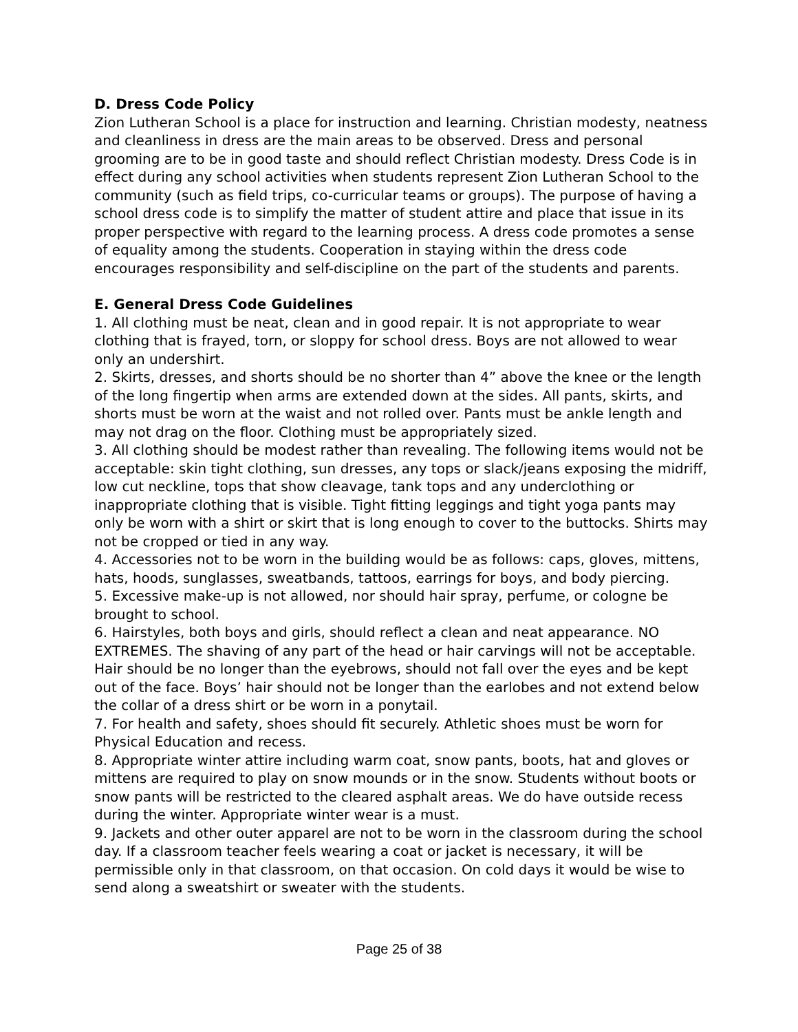D. Dress Code Policy
Zion Lutheran School is a place for instruction and learning. Christian modesty, neatness and cleanliness in dress are the main areas to be observed. Dress and personal grooming are to be in good taste and should reflect Christian modesty. Dress Code is in effect during any school activities when students represent Zion Lutheran School to the community (such as field trips, co-curricular teams or groups). The purpose of having a school dress code is to simplify the matter of student attire and place that issue in its proper perspective with regard to the learning process. A dress code promotes a sense of equality among the students. Cooperation in staying within the dress code encourages responsibility and self-discipline on the part of the students and parents.
E. General Dress Code Guidelines
1. All clothing must be neat, clean and in good repair. It is not appropriate to wear clothing that is frayed, torn, or sloppy for school dress. Boys are not allowed to wear only an undershirt.
2. Skirts, dresses, and shorts should be no shorter than 4” above the knee or the length of the long fingertip when arms are extended down at the sides. All pants, skirts, and shorts must be worn at the waist and not rolled over. Pants must be ankle length and may not drag on the floor. Clothing must be appropriately sized.
3. All clothing should be modest rather than revealing. The following items would not be acceptable: skin tight clothing, sun dresses, any tops or slack/jeans exposing the midriff, low cut neckline, tops that show cleavage, tank tops and any underclothing or inappropriate clothing that is visible. Tight fitting leggings and tight yoga pants may only be worn with a shirt or skirt that is long enough to cover to the buttocks. Shirts may not be cropped or tied in any way.
4. Accessories not to be worn in the building would be as follows: caps, gloves, mittens, hats, hoods, sunglasses, sweatbands, tattoos, earrings for boys, and body piercing.
5. Excessive make-up is not allowed, nor should hair spray, perfume, or cologne be brought to school.
6. Hairstyles, both boys and girls, should reflect a clean and neat appearance. NO EXTREMES. The shaving of any part of the head or hair carvings will not be acceptable. Hair should be no longer than the eyebrows, should not fall over the eyes and be kept out of the face. Boys’ hair should not be longer than the earlobes and not extend below the collar of a dress shirt or be worn in a ponytail.
7. For health and safety, shoes should fit securely. Athletic shoes must be worn for Physical Education and recess.
8. Appropriate winter attire including warm coat, snow pants, boots, hat and gloves or mittens are required to play on snow mounds or in the snow. Students without boots or snow pants will be restricted to the cleared asphalt areas. We do have outside recess during the winter. Appropriate winter wear is a must.
9. Jackets and other outer apparel are not to be worn in the classroom during the school day. If a classroom teacher feels wearing a coat or jacket is necessary, it will be permissible only in that classroom, on that occasion. On cold days it would be wise to send along a sweatshirt or sweater with the students.
Page 25 of 38